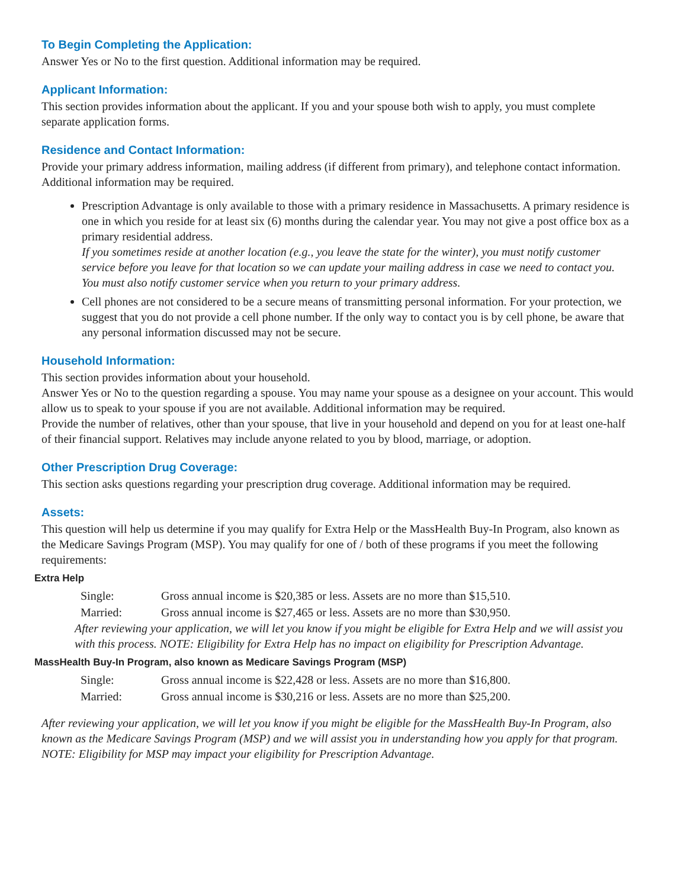To Begin Completing the Application:
Answer Yes or No to the first question. Additional information may be required.
Applicant Information:
This section provides information about the applicant. If you and your spouse both wish to apply, you must complete separate application forms.
Residence and Contact Information:
Provide your primary address information, mailing address (if different from primary), and telephone contact information. Additional information may be required.
Prescription Advantage is only available to those with a primary residence in Massachusetts. A primary residence is one in which you reside for at least six (6) months during the calendar year. You may not give a post office box as a primary residential address.
If you sometimes reside at another location (e.g., you leave the state for the winter), you must notify customer service before you leave for that location so we can update your mailing address in case we need to contact you. You must also notify customer service when you return to your primary address.
Cell phones are not considered to be a secure means of transmitting personal information. For your protection, we suggest that you do not provide a cell phone number. If the only way to contact you is by cell phone, be aware that any personal information discussed may not be secure.
Household Information:
This section provides information about your household.
Answer Yes or No to the question regarding a spouse. You may name your spouse as a designee on your account. This would allow us to speak to your spouse if you are not available. Additional information may be required.
Provide the number of relatives, other than your spouse, that live in your household and depend on you for at least one-half of their financial support. Relatives may include anyone related to you by blood, marriage, or adoption.
Other Prescription Drug Coverage:
This section asks questions regarding your prescription drug coverage. Additional information may be required.
Assets:
This question will help us determine if you may qualify for Extra Help or the MassHealth Buy-In Program, also known as the Medicare Savings Program (MSP). You may qualify for one of / both of these programs if you meet the following requirements:
Extra Help
| Single: | Gross annual income is $20,385 or less. Assets are no more than $15,510. |
| Married: | Gross annual income is $27,465 or less. Assets are no more than $30,950. |
After reviewing your application, we will let you know if you might be eligible for Extra Help and we will assist you with this process. NOTE: Eligibility for Extra Help has no impact on eligibility for Prescription Advantage.
MassHealth Buy-In Program, also known as Medicare Savings Program (MSP)
| Single: | Gross annual income is $22,428 or less. Assets are no more than $16,800. |
| Married: | Gross annual income is $30,216 or less. Assets are no more than $25,200. |
After reviewing your application, we will let you know if you might be eligible for the MassHealth Buy-In Program, also known as the Medicare Savings Program (MSP) and we will assist you in understanding how you apply for that program. NOTE: Eligibility for MSP may impact your eligibility for Prescription Advantage.